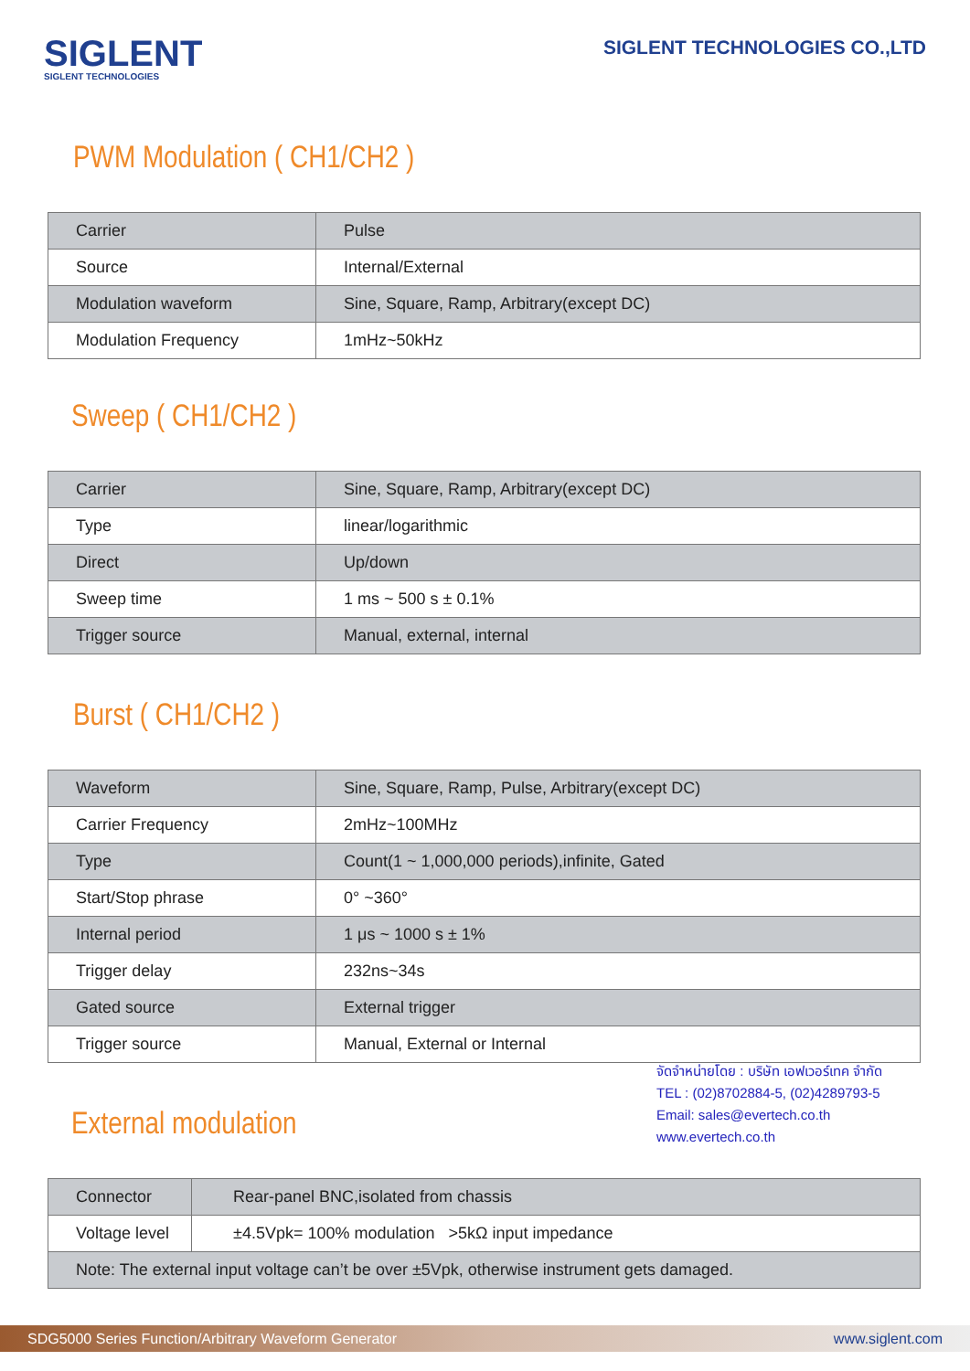SIGLENT
SIGLENT TECHNOLOGIES
SIGLENT TECHNOLOGIES CO.,LTD
PWM Modulation ( CH1/CH2 )
| Carrier | Pulse |
| Source | Internal/External |
| Modulation waveform | Sine, Square, Ramp, Arbitrary(except DC) |
| Modulation Frequency | 1mHz~50kHz |
Sweep ( CH1/CH2 )
| Carrier | Sine, Square, Ramp, Arbitrary(except DC) |
| Type | linear/logarithmic |
| Direct | Up/down |
| Sweep time | 1 ms ~ 500 s ± 0.1% |
| Trigger source | Manual, external, internal |
Burst ( CH1/CH2 )
| Waveform | Sine, Square, Ramp, Pulse, Arbitrary(except DC) |
| Carrier Frequency | 2mHz~100MHz |
| Type | Count(1 ~ 1,000,000 periods),infinite, Gated |
| Start/Stop phrase | 0° ~360° |
| Internal period | 1 μs ~ 1000 s ± 1% |
| Trigger delay | 232ns~34s |
| Gated source | External trigger |
| Trigger source | Manual, External or Internal |
External modulation
จัดจำหน่ายโดย : บริษัท เอฟเวอร์เทค จำกัด
TEL : (02)8702884-5, (02)4289793-5
Email: sales@evertech.co.th
www.evertech.co.th
| Connector | Rear-panel BNC,isolated from chassis |
| Voltage level | ±4.5Vpk= 100% modulation >5kΩ input impedance |
| Note: The external input voltage can’t be over ±5Vpk, otherwise instrument gets damaged. | |
SDG5000 Series Function/Arbitrary Waveform Generator www.siglent.com